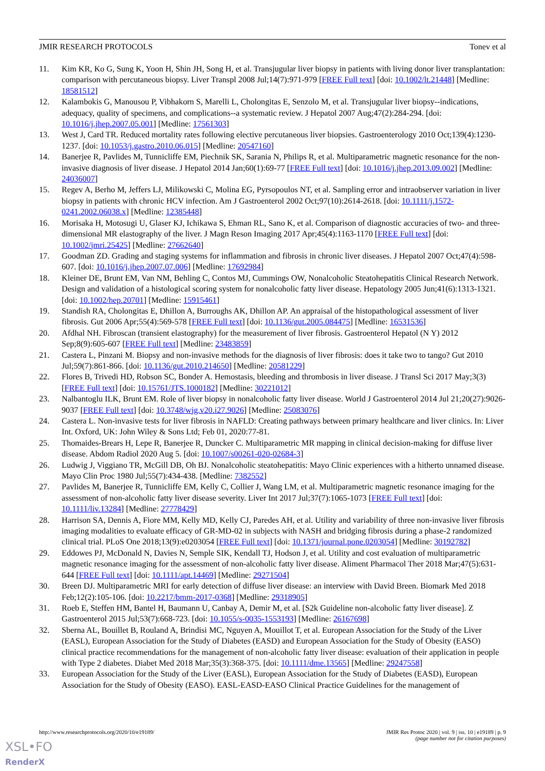JMIR RESEARCH PROTOCOLS Tonev et al
11. Kim KR, Ko G, Sung K, Yoon H, Shin JH, Song H, et al. Transjugular liver biopsy in patients with living donor liver transplantation: comparison with percutaneous biopsy. Liver Transpl 2008 Jul;14(7):971-979 [FREE Full text] [doi: 10.1002/lt.21448] [Medline: 18581512]
12. Kalambokis G, Manousou P, Vibhakorn S, Marelli L, Cholongitas E, Senzolo M, et al. Transjugular liver biopsy--indications, adequacy, quality of specimens, and complications--a systematic review. J Hepatol 2007 Aug;47(2):284-294. [doi: 10.1016/j.jhep.2007.05.001] [Medline: 17561303]
13. West J, Card TR. Reduced mortality rates following elective percutaneous liver biopsies. Gastroenterology 2010 Oct;139(4):1230-1237. [doi: 10.1053/j.gastro.2010.06.015] [Medline: 20547160]
14. Banerjee R, Pavlides M, Tunnicliffe EM, Piechnik SK, Sarania N, Philips R, et al. Multiparametric magnetic resonance for the non-invasive diagnosis of liver disease. J Hepatol 2014 Jan;60(1):69-77 [FREE Full text] [doi: 10.1016/j.jhep.2013.09.002] [Medline: 24036007]
15. Regev A, Berho M, Jeffers LJ, Milikowski C, Molina EG, Pyrsopoulos NT, et al. Sampling error and intraobserver variation in liver biopsy in patients with chronic HCV infection. Am J Gastroenterol 2002 Oct;97(10):2614-2618. [doi: 10.1111/j.1572-0241.2002.06038.x] [Medline: 12385448]
16. Morisaka H, Motosugi U, Glaser KJ, Ichikawa S, Ehman RL, Sano K, et al. Comparison of diagnostic accuracies of two- and three-dimensional MR elastography of the liver. J Magn Reson Imaging 2017 Apr;45(4):1163-1170 [FREE Full text] [doi: 10.1002/jmri.25425] [Medline: 27662640]
17. Goodman ZD. Grading and staging systems for inflammation and fibrosis in chronic liver diseases. J Hepatol 2007 Oct;47(4):598-607. [doi: 10.1016/j.jhep.2007.07.006] [Medline: 17692984]
18. Kleiner DE, Brunt EM, Van NM, Behling C, Contos MJ, Cummings OW, Nonalcoholic Steatohepatitis Clinical Research Network. Design and validation of a histological scoring system for nonalcoholic fatty liver disease. Hepatology 2005 Jun;41(6):1313-1321. [doi: 10.1002/hep.20701] [Medline: 15915461]
19. Standish RA, Cholongitas E, Dhillon A, Burroughs AK, Dhillon AP. An appraisal of the histopathological assessment of liver fibrosis. Gut 2006 Apr;55(4):569-578 [FREE Full text] [doi: 10.1136/gut.2005.084475] [Medline: 16531536]
20. Afdhal NH. Fibroscan (transient elastography) for the measurement of liver fibrosis. Gastroenterol Hepatol (N Y) 2012 Sep;8(9):605-607 [FREE Full text] [Medline: 23483859]
21. Castera L, Pinzani M. Biopsy and non-invasive methods for the diagnosis of liver fibrosis: does it take two to tango? Gut 2010 Jul;59(7):861-866. [doi: 10.1136/gut.2010.214650] [Medline: 20581229]
22. Flores B, Trivedi HD, Robson SC, Bonder A. Hemostasis, bleeding and thrombosis in liver disease. J Transl Sci 2017 May;3(3) [FREE Full text] [doi: 10.15761/JTS.1000182] [Medline: 30221012]
23. Nalbantoglu ILK, Brunt EM. Role of liver biopsy in nonalcoholic fatty liver disease. World J Gastroenterol 2014 Jul 21;20(27):9026-9037 [FREE Full text] [doi: 10.3748/wjg.v20.i27.9026] [Medline: 25083076]
24. Castera L. Non-invasive tests for liver fibrosis in NAFLD: Creating pathways between primary healthcare and liver clinics. In: Liver Int. Oxford, UK: John Wiley & Sons Ltd; Feb 01, 2020:77-81.
25. Thomaides-Brears H, Lepe R, Banerjee R, Duncker C. Multiparametric MR mapping in clinical decision-making for diffuse liver disease. Abdom Radiol 2020 Aug 5. [doi: 10.1007/s00261-020-02684-3]
26. Ludwig J, Viggiano TR, McGill DB, Oh BJ. Nonalcoholic steatohepatitis: Mayo Clinic experiences with a hitherto unnamed disease. Mayo Clin Proc 1980 Jul;55(7):434-438. [Medline: 7382552]
27. Pavlides M, Banerjee R, Tunnicliffe EM, Kelly C, Collier J, Wang LM, et al. Multiparametric magnetic resonance imaging for the assessment of non-alcoholic fatty liver disease severity. Liver Int 2017 Jul;37(7):1065-1073 [FREE Full text] [doi: 10.1111/liv.13284] [Medline: 27778429]
28. Harrison SA, Dennis A, Fiore MM, Kelly MD, Kelly CJ, Paredes AH, et al. Utility and variability of three non-invasive liver fibrosis imaging modalities to evaluate efficacy of GR-MD-02 in subjects with NASH and bridging fibrosis during a phase-2 randomized clinical trial. PLoS One 2018;13(9):e0203054 [FREE Full text] [doi: 10.1371/journal.pone.0203054] [Medline: 30192782]
29. Eddowes PJ, McDonald N, Davies N, Semple SIK, Kendall TJ, Hodson J, et al. Utility and cost evaluation of multiparametric magnetic resonance imaging for the assessment of non-alcoholic fatty liver disease. Aliment Pharmacol Ther 2018 Mar;47(5):631-644 [FREE Full text] [doi: 10.1111/apt.14469] [Medline: 29271504]
30. Breen DJ. Multiparametric MRI for early detection of diffuse liver disease: an interview with David Breen. Biomark Med 2018 Feb;12(2):105-106. [doi: 10.2217/bmm-2017-0368] [Medline: 29318905]
31. Roeb E, Steffen HM, Bantel H, Baumann U, Canbay A, Demir M, et al. [S2k Guideline non-alcoholic fatty liver disease]. Z Gastroenterol 2015 Jul;53(7):668-723. [doi: 10.1055/s-0035-1553193] [Medline: 26167698]
32. Sberna AL, Bouillet B, Rouland A, Brindisi MC, Nguyen A, Mouillot T, et al. European Association for the Study of the Liver (EASL), European Association for the Study of Diabetes (EASD) and European Association for the Study of Obesity (EASO) clinical practice recommendations for the management of non-alcoholic fatty liver disease: evaluation of their application in people with Type 2 diabetes. Diabet Med 2018 Mar;35(3):368-375. [doi: 10.1111/dme.13565] [Medline: 29247558]
33. European Association for the Study of the Liver (EASL), European Association for the Study of Diabetes (EASD), European Association for the Study of Obesity (EASO). EASL-EASD-EASO Clinical Practice Guidelines for the management of
http://www.researchprotocols.org/2020/10/e19189/ JMIR Res Protoc 2020 | vol. 9 | iss. 10 | e19189 | p. 9
(page number not for citation purposes)
XSL•FO
RenderX